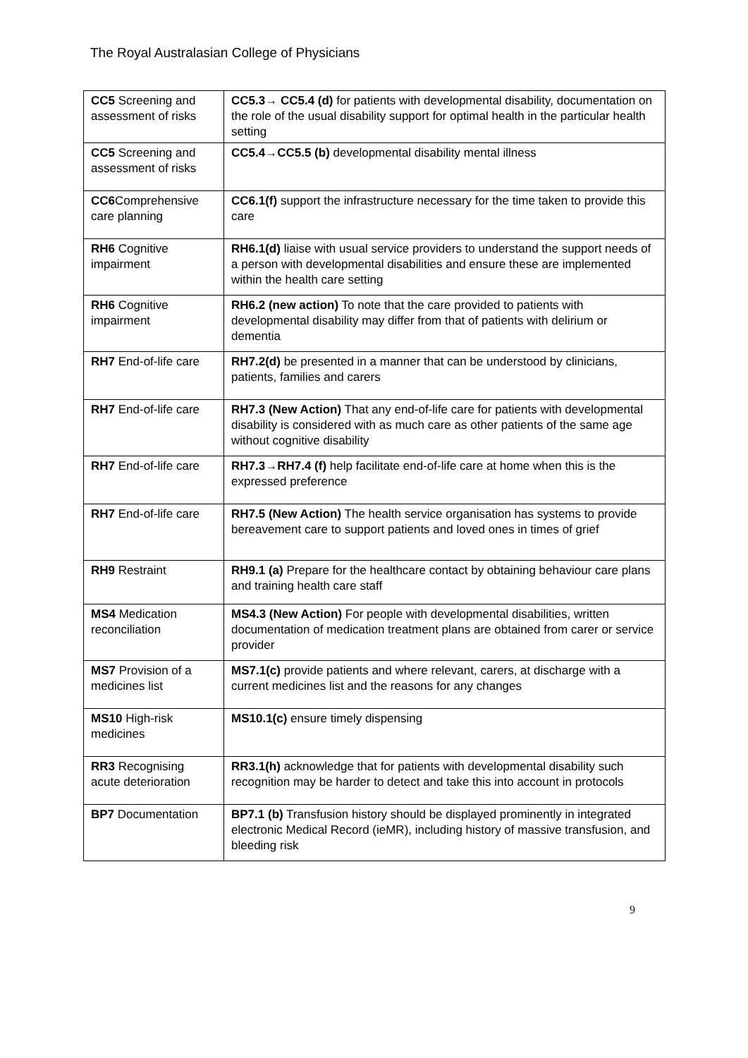The Royal Australasian College of Physicians
| CC5 Screening and assessment of risks | CC5.3→ CC5.4 (d) for patients with developmental disability, documentation on the role of the usual disability support for optimal health in the particular health setting |
| CC5 Screening and assessment of risks | CC5.4→CC5.5 (b) developmental disability mental illness |
| CC6 Comprehensive care planning | CC6.1(f) support the infrastructure necessary for the time taken to provide this care |
| RH6 Cognitive impairment | RH6.1(d) liaise with usual service providers to understand the support needs of a person with developmental disabilities and ensure these are implemented within the health care setting |
| RH6 Cognitive impairment | RH6.2 (new action) To note that the care provided to patients with developmental disability may differ from that of patients with delirium or dementia |
| RH7 End-of-life care | RH7.2(d) be presented in a manner that can be understood by clinicians, patients, families and carers |
| RH7 End-of-life care | RH7.3 (New Action) That any end-of-life care for patients with developmental disability is considered with as much care as other patients of the same age without cognitive disability |
| RH7 End-of-life care | RH7.3→RH7.4 (f) help facilitate end-of-life care at home when this is the expressed preference |
| RH7 End-of-life care | RH7.5 (New Action) The health service organisation has systems to provide bereavement care to support patients and loved ones in times of grief |
| RH9 Restraint | RH9.1 (a) Prepare for the healthcare contact by obtaining behaviour care plans and training health care staff |
| MS4 Medication reconciliation | MS4.3 (New Action) For people with developmental disabilities, written documentation of medication treatment plans are obtained from carer or service provider |
| MS7 Provision of a medicines list | MS7.1(c) provide patients and where relevant, carers, at discharge with a current medicines list and the reasons for any changes |
| MS10 High-risk medicines | MS10.1(c) ensure timely dispensing |
| RR3 Recognising acute deterioration | RR3.1(h) acknowledge that for patients with developmental disability such recognition may be harder to detect and take this into account in protocols |
| BP7 Documentation | BP7.1 (b) Transfusion history should be displayed prominently in integrated electronic Medical Record (ieMR), including history of massive transfusion, and bleeding risk |
9